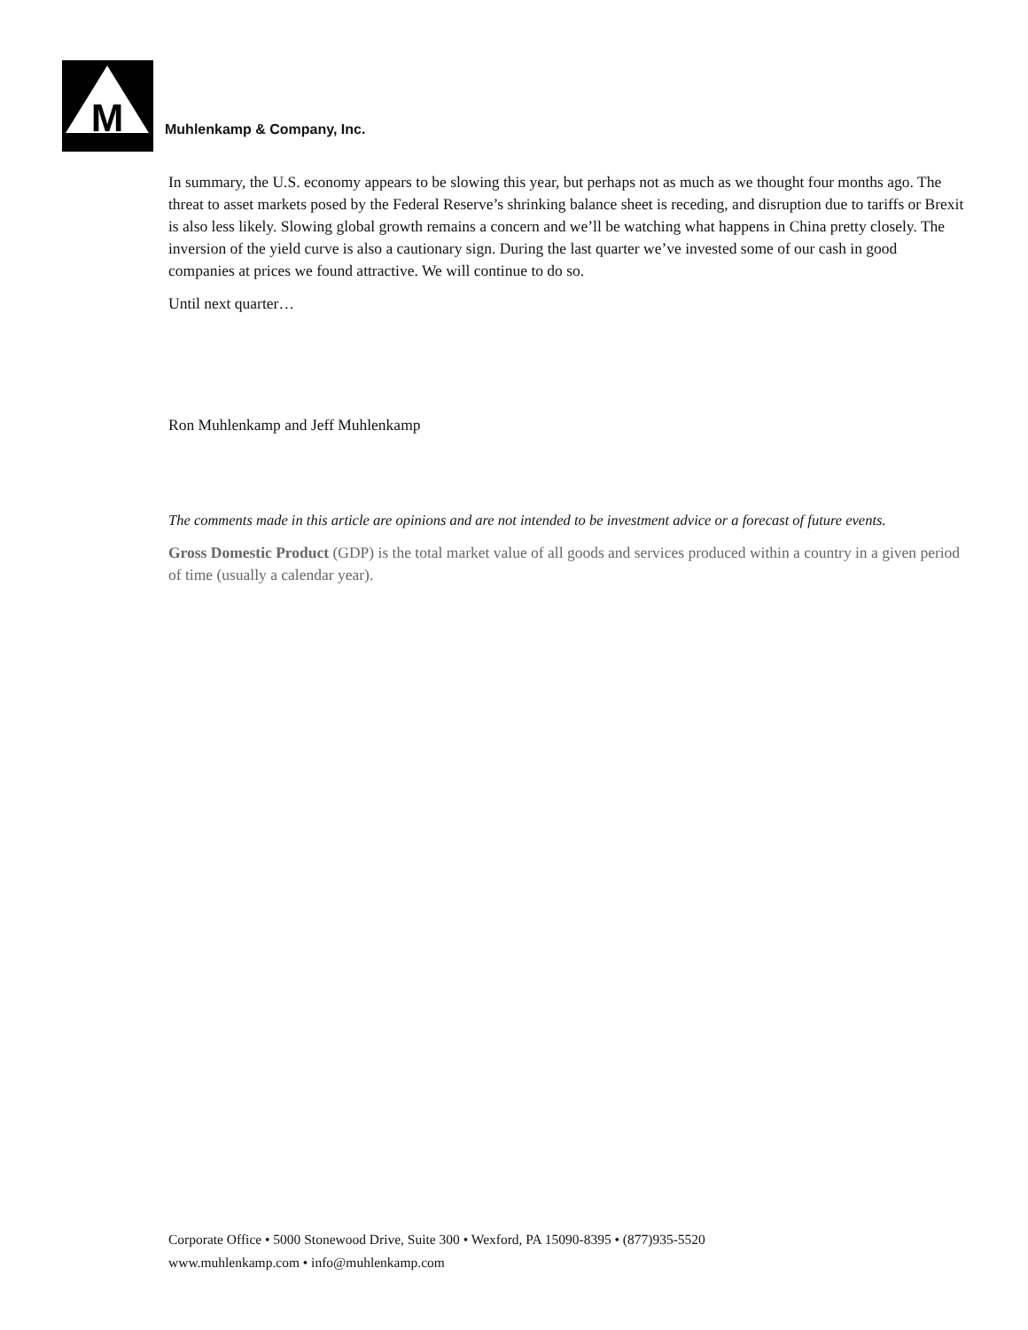M
Muhlenkamp & Company, Inc.
In summary, the U.S. economy appears to be slowing this year, but perhaps not as much as we thought four months ago. The threat to asset markets posed by the Federal Reserve’s shrinking balance sheet is receding, and disruption due to tariffs or Brexit is also less likely. Slowing global growth remains a concern and we’ll be watching what happens in China pretty closely. The inversion of the yield curve is also a cautionary sign. During the last quarter we’ve invested some of our cash in good companies at prices we found attractive. We will continue to do so.
Until next quarter…
Ron Muhlenkamp and Jeff Muhlenkamp
The comments made in this article are opinions and are not intended to be investment advice or a forecast of future events.
Gross Domestic Product (GDP) is the total market value of all goods and services produced within a country in a given period of time (usually a calendar year).
Corporate Office • 5000 Stonewood Drive, Suite 300 • Wexford, PA 15090-8395 • (877)935-5520
www.muhlenkamp.com • info@muhlenkamp.com